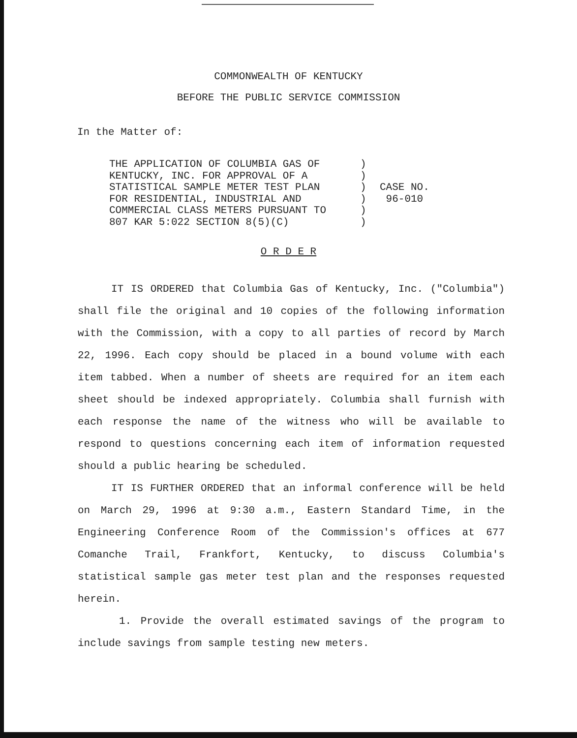COMMONWEALTH OF KENTUCKY
BEFORE THE PUBLIC SERVICE COMMISSION
In the Matter of:
THE APPLICATION OF COLUMBIA GAS OF
KENTUCKY, INC. FOR APPROVAL OF A
STATISTICAL SAMPLE METER TEST PLAN
FOR RESIDENTIAL, INDUSTRIAL AND
COMMERCIAL CLASS METERS PURSUANT TO
807 KAR 5:022 SECTION 8(5)(C)
)
)
)
)
)
)
CASE NO.
96-010
O R D E R
IT IS ORDERED that Columbia Gas of Kentucky, Inc. ("Columbia") shall file the original and 10 copies of the following information with the Commission, with a copy to all parties of record by March 22, 1996. Each copy should be placed in a bound volume with each item tabbed. When a number of sheets are required for an item each sheet should be indexed appropriately. Columbia shall furnish with each response the name of the witness who will be available to respond to questions concerning each item of information requested should a public hearing be scheduled.
IT IS FURTHER ORDERED that an informal conference will be held on March 29, 1996 at 9:30 a.m., Eastern Standard Time, in the Engineering Conference Room of the Commission's offices at 677 Comanche Trail, Frankfort, Kentucky, to discuss Columbia's statistical sample gas meter test plan and the responses requested herein.
1. Provide the overall estimated savings of the program to include savings from sample testing new meters.